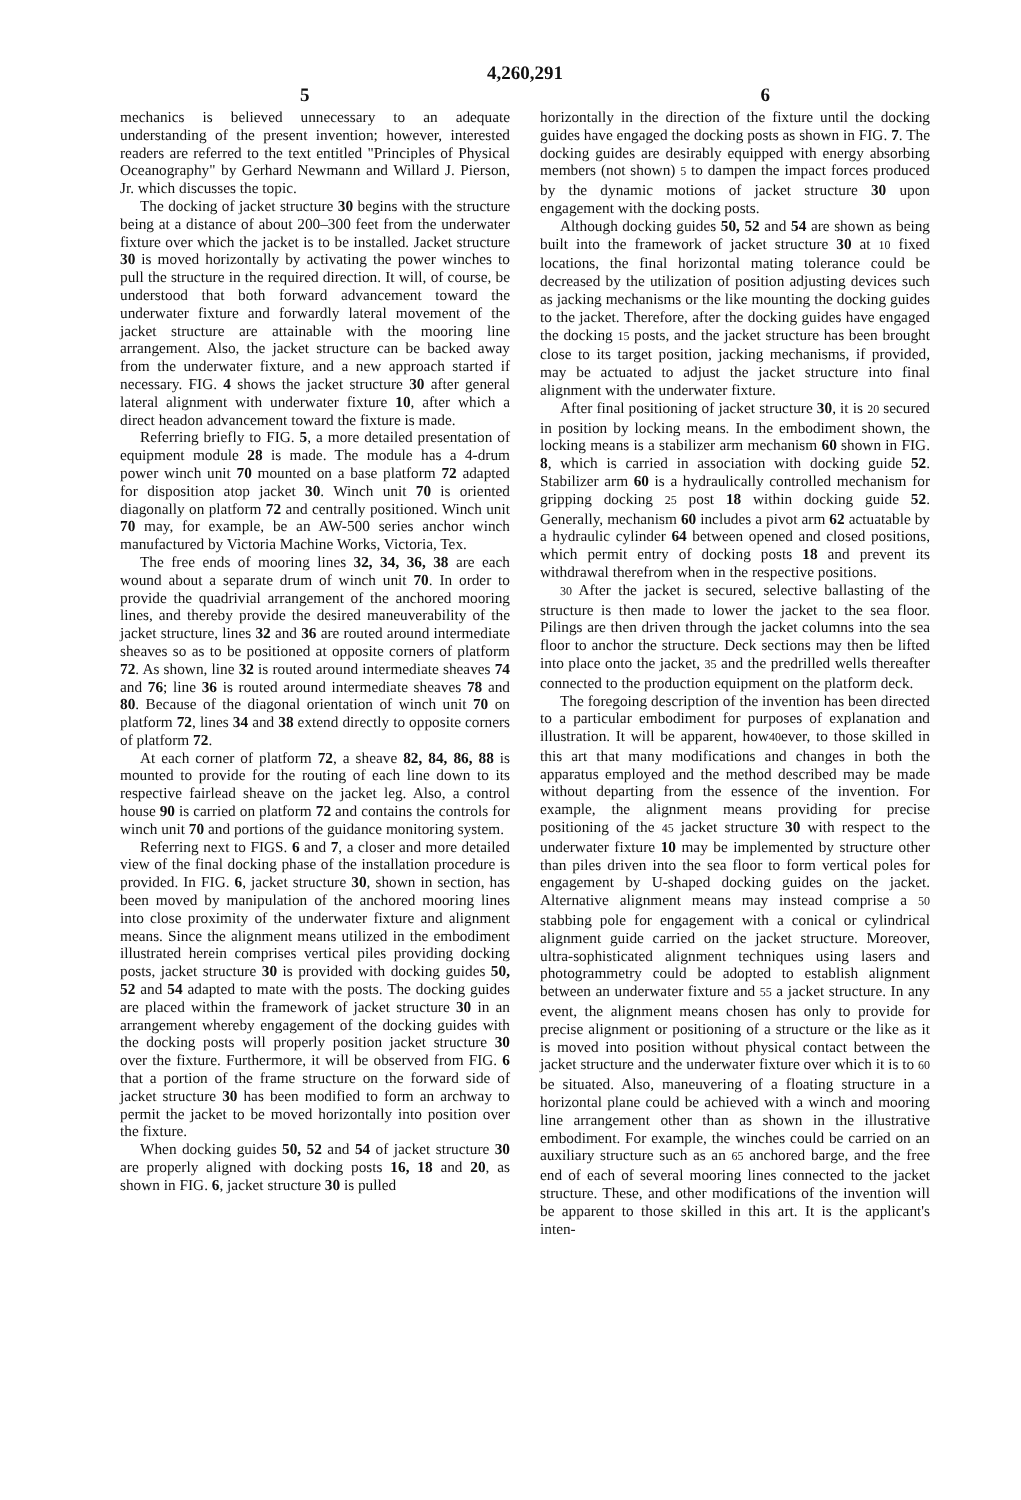4,260,291
5 6
mechanics is believed unnecessary to an adequate understanding of the present invention; however, interested readers are referred to the text entitled "Principles of Physical Oceanography" by Gerhard Newmann and Willard J. Pierson, Jr. which discusses the topic.
The docking of jacket structure 30 begins with the structure being at a distance of about 200–300 feet from the underwater fixture over which the jacket is to be installed. Jacket structure 30 is moved horizontally by activating the power winches to pull the structure in the required direction. It will, of course, be understood that both forward advancement toward the underwater fixture and forwardly lateral movement of the jacket structure are attainable with the mooring line arrangement. Also, the jacket structure can be backed away from the underwater fixture, and a new approach started if necessary. FIG. 4 shows the jacket structure 30 after general lateral alignment with underwater fixture 10, after which a direct headon advancement toward the fixture is made.
Referring briefly to FIG. 5, a more detailed presentation of equipment module 28 is made. The module has a 4-drum power winch unit 70 mounted on a base platform 72 adapted for disposition atop jacket 30. Winch unit 70 is oriented diagonally on platform 72 and centrally positioned. Winch unit 70 may, for example, be an AW-500 series anchor winch manufactured by Victoria Machine Works, Victoria, Tex.
The free ends of mooring lines 32, 34, 36, 38 are each wound about a separate drum of winch unit 70. In order to provide the quadrivial arrangement of the anchored mooring lines, and thereby provide the desired maneuverability of the jacket structure, lines 32 and 36 are routed around intermediate sheaves so as to be positioned at opposite corners of platform 72. As shown, line 32 is routed around intermediate sheaves 74 and 76; line 36 is routed around intermediate sheaves 78 and 80. Because of the diagonal orientation of winch unit 70 on platform 72, lines 34 and 38 extend directly to opposite corners of platform 72.
At each corner of platform 72, a sheave 82, 84, 86, 88 is mounted to provide for the routing of each line down to its respective fairlead sheave on the jacket leg. Also, a control house 90 is carried on platform 72 and contains the controls for winch unit 70 and portions of the guidance monitoring system.
Referring next to FIGS. 6 and 7, a closer and more detailed view of the final docking phase of the installation procedure is provided. In FIG. 6, jacket structure 30, shown in section, has been moved by manipulation of the anchored mooring lines into close proximity of the underwater fixture and alignment means. Since the alignment means utilized in the embodiment illustrated herein comprises vertical piles providing docking posts, jacket structure 30 is provided with docking guides 50, 52 and 54 adapted to mate with the posts. The docking guides are placed within the framework of jacket structure 30 in an arrangement whereby engagement of the docking guides with the docking posts will properly position jacket structure 30 over the fixture. Furthermore, it will be observed from FIG. 6 that a portion of the frame structure on the forward side of jacket structure 30 has been modified to form an archway to permit the jacket to be moved horizontally into position over the fixture.
When docking guides 50, 52 and 54 of jacket structure 30 are properly aligned with docking posts 16, 18 and 20, as shown in FIG. 6, jacket structure 30 is pulled
horizontally in the direction of the fixture until the docking guides have engaged the docking posts as shown in FIG. 7. The docking guides are desirably equipped with energy absorbing members (not shown) 5 to dampen the impact forces produced by the dynamic motions of jacket structure 30 upon engagement with the docking posts.
Although docking guides 50, 52 and 54 are shown as being built into the framework of jacket structure 30 at 10 fixed locations, the final horizontal mating tolerance could be decreased by the utilization of position adjusting devices such as jacking mechanisms or the like mounting the docking guides to the jacket. Therefore, after the docking guides have engaged the docking 15 posts, and the jacket structure has been brought close to its target position, jacking mechanisms, if provided, may be actuated to adjust the jacket structure into final alignment with the underwater fixture.
After final positioning of jacket structure 30, it is 20 secured in position by locking means. In the embodiment shown, the locking means is a stabilizer arm mechanism 60 shown in FIG. 8, which is carried in association with docking guide 52. Stabilizer arm 60 is a hydraulically controlled mechanism for gripping docking 25 post 18 within docking guide 52. Generally, mechanism 60 includes a pivot arm 62 actuatable by a hydraulic cylinder 64 between opened and closed positions, which permit entry of docking posts 18 and prevent its withdrawal therefrom when in the respective positions.
30 After the jacket is secured, selective ballasting of the structure is then made to lower the jacket to the sea floor. Pilings are then driven through the jacket columns into the sea floor to anchor the structure. Deck sections may then be lifted into place onto the jacket, 35 and the predrilled wells thereafter connected to the production equipment on the platform deck.
The foregoing description of the invention has been directed to a particular embodiment for purposes of explanation and illustration. It will be apparent, how40ever, to those skilled in this art that many modifications and changes in both the apparatus employed and the method described may be made without departing from the essence of the invention. For example, the alignment means providing for precise positioning of the 45 jacket structure 30 with respect to the underwater fixture 10 may be implemented by structure other than piles driven into the sea floor to form vertical poles for engagement by U-shaped docking guides on the jacket. Alternative alignment means may instead comprise a 50 stabbing pole for engagement with a conical or cylindrical alignment guide carried on the jacket structure. Moreover, ultra-sophisticated alignment techniques using lasers and photogrammetry could be adopted to establish alignment between an underwater fixture and 55 a jacket structure. In any event, the alignment means chosen has only to provide for precise alignment or positioning of a structure or the like as it is moved into position without physical contact between the jacket structure and the underwater fixture over which it is to 60 be situated. Also, maneuvering of a floating structure in a horizontal plane could be achieved with a winch and mooring line arrangement other than as shown in the illustrative embodiment. For example, the winches could be carried on an auxiliary structure such as an 65 anchored barge, and the free end of each of several mooring lines connected to the jacket structure. These, and other modifications of the invention will be apparent to those skilled in this art. It is the applicant's inten-